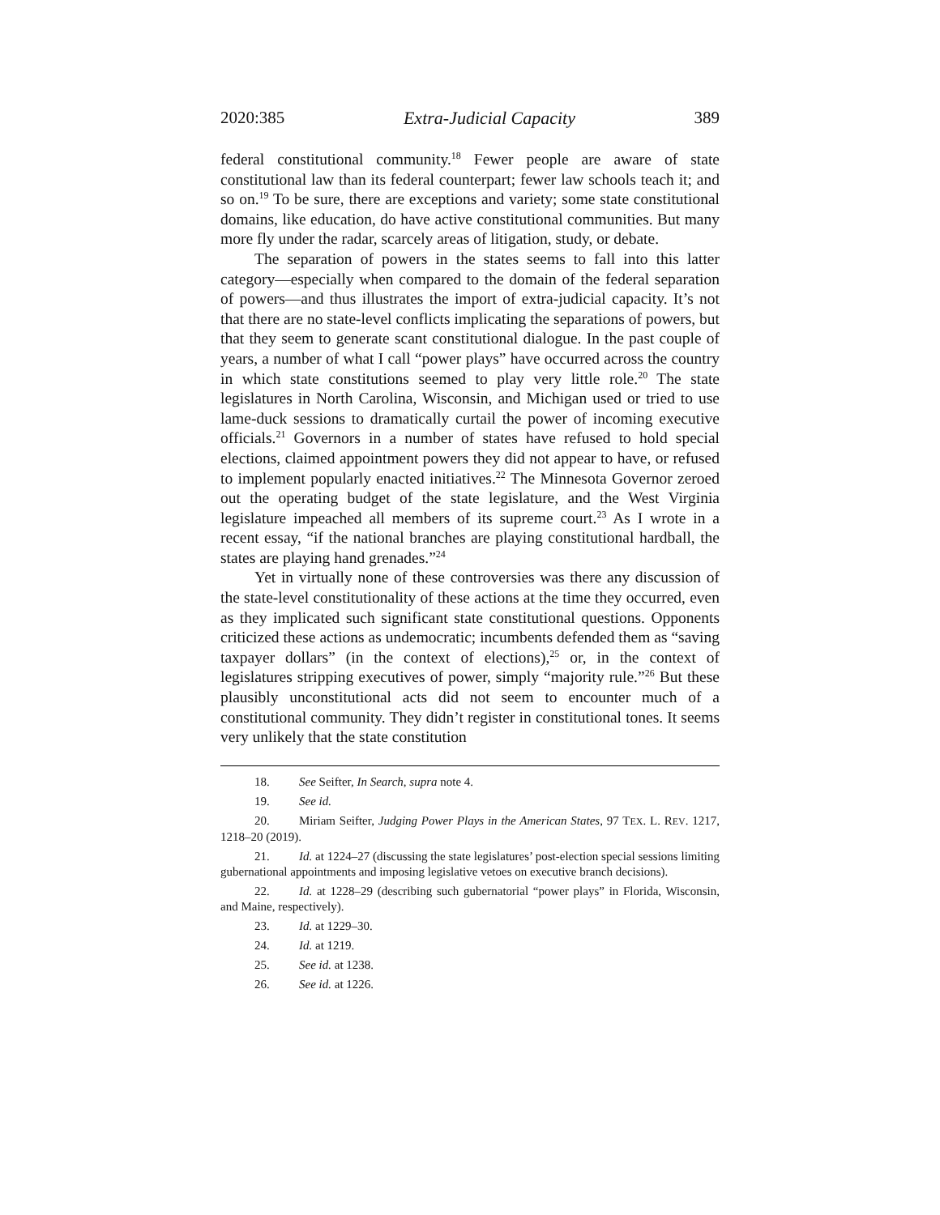2020:385 Extra-Judicial Capacity 389
federal constitutional community.<sup>18</sup> Fewer people are aware of state constitutional law than its federal counterpart; fewer law schools teach it; and so on.<sup>19</sup> To be sure, there are exceptions and variety; some state constitutional domains, like education, do have active constitutional communities. But many more fly under the radar, scarcely areas of litigation, study, or debate.
The separation of powers in the states seems to fall into this latter category—especially when compared to the domain of the federal separation of powers—and thus illustrates the import of extra-judicial capacity. It’s not that there are no state-level conflicts implicating the separations of powers, but that they seem to generate scant constitutional dialogue. In the past couple of years, a number of what I call “power plays” have occurred across the country in which state constitutions seemed to play very little role.<sup>20</sup> The state legislatures in North Carolina, Wisconsin, and Michigan used or tried to use lame-duck sessions to dramatically curtail the power of incoming executive officials.<sup>21</sup> Governors in a number of states have refused to hold special elections, claimed appointment powers they did not appear to have, or refused to implement popularly enacted initiatives.<sup>22</sup> The Minnesota Governor zeroed out the operating budget of the state legislature, and the West Virginia legislature impeached all members of its supreme court.<sup>23</sup> As I wrote in a recent essay, “if the national branches are playing constitutional hardball, the states are playing hand grenades.”<sup>24</sup>
Yet in virtually none of these controversies was there any discussion of the state-level constitutionality of these actions at the time they occurred, even as they implicated such significant state constitutional questions. Opponents criticized these actions as undemocratic; incumbents defended them as “saving taxpayer dollars” (in the context of elections),<sup>25</sup> or, in the context of legislatures stripping executives of power, simply “majority rule.”<sup>26</sup> But these plausibly unconstitutional acts did not seem to encounter much of a constitutional community. They didn’t register in constitutional tones. It seems very unlikely that the state constitution
18. See Seifter, In Search, supra note 4.
19. See id.
20. Miriam Seifter, Judging Power Plays in the American States, 97 TEX. L. REV. 1217, 1218–20 (2019).
21. Id. at 1224–27 (discussing the state legislatures’ post-election special sessions limiting gubernational appointments and imposing legislative vetoes on executive branch decisions).
22. Id. at 1228–29 (describing such gubernatorial “power plays” in Florida, Wisconsin, and Maine, respectively).
23. Id. at 1229–30.
24. Id. at 1219.
25. See id. at 1238.
26. See id. at 1226.